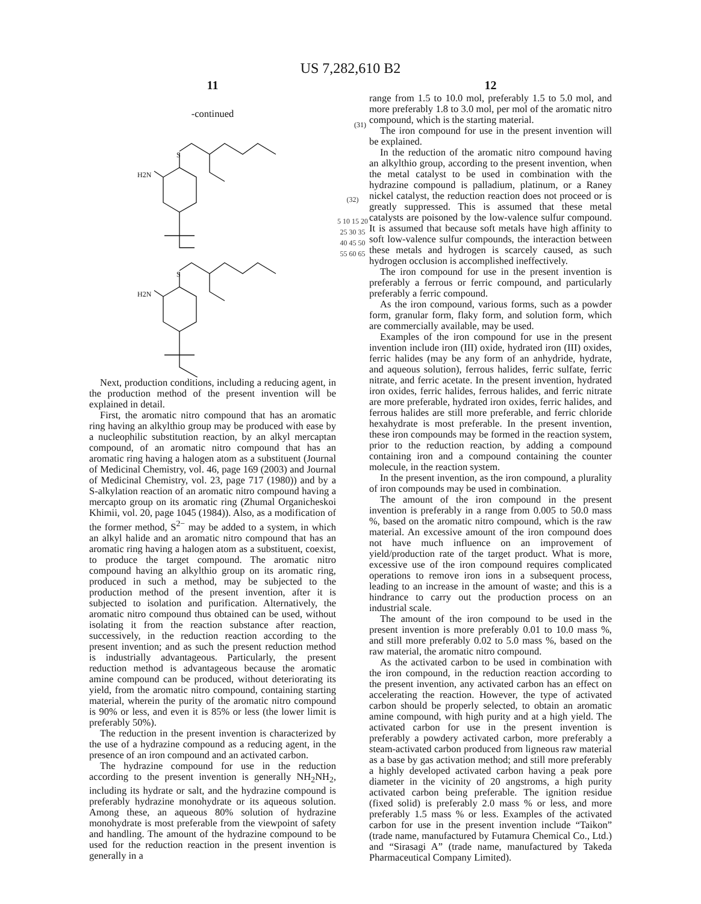US 7,282,610 B2
11
-continued
(31)
S
H2N
S
H2N
Next, production conditions, including a reducing agent, in the production method of the present invention will be explained in detail.
First, the aromatic nitro compound that has an aromatic ring having an alkylthio group may be produced with ease by a nucleophilic substitution reaction, by an alkyl mercaptan compound, of an aromatic nitro compound that has an aromatic ring having a halogen atom as a substituent (Journal of Medicinal Chemistry, vol. 46, page 169 (2003) and Journal of Medicinal Chemistry, vol. 23, page 717 (1980)) and by a S-alkylation reaction of an aromatic nitro compound having a mercapto group on its aromatic ring (Zhumal Organicheskoi Khimii, vol. 20, page 1045 (1984)). Also, as a modification of the former method, S<sup>2−</sup> may be added to a system, in which an alkyl halide and an aromatic nitro compound that has an aromatic ring having a halogen atom as a substituent, coexist, to produce the target compound. The aromatic nitro compound having an alkylthio group on its aromatic ring, produced in such a method, may be subjected to the production method of the present invention, after it is subjected to isolation and purification. Alternatively, the aromatic nitro compound thus obtained can be used, without isolating it from the reaction substance after reaction, successively, in the reduction reaction according to the present invention; and as such the present reduction method is industrially advantageous. Particularly, the present reduction method is advantageous because the aromatic amine compound can be produced, without deteriorating its yield, from the aromatic nitro compound, containing starting material, wherein the purity of the aromatic nitro compound is 90% or less, and even it is 85% or less (the lower limit is preferably 50%).
The reduction in the present invention is characterized by the use of a hydrazine compound as a reducing agent, in the presence of an iron compound and an activated carbon.
The hydrazine compound for use in the reduction according to the present invention is generally NH<sub>2</sub>NH<sub>2</sub>, including its hydrate or salt, and the hydrazine compound is preferably hydrazine monohydrate or its aqueous solution. Among these, an aqueous 80% solution of hydrazine monohydrate is most preferable from the viewpoint of safety and handling. The amount of the hydrazine compound to be used for the reduction reaction in the present invention is generally in a
(32)
5 10 15 20 25 30 35 40 45 50 55 60 65
12
range from 1.5 to 10.0 mol, preferably 1.5 to 5.0 mol, and more preferably 1.8 to 3.0 mol, per mol of the aromatic nitro compound, which is the starting material.
The iron compound for use in the present invention will be explained.
In the reduction of the aromatic nitro compound having an alkylthio group, according to the present invention, when the metal catalyst to be used in combination with the hydrazine compound is palladium, platinum, or a Raney nickel catalyst, the reduction reaction does not proceed or is greatly suppressed. This is assumed that these metal catalysts are poisoned by the low-valence sulfur compound. It is assumed that because soft metals have high affinity to soft low-valence sulfur compounds, the interaction between these metals and hydrogen is scarcely caused, as such hydrogen occlusion is accomplished ineffectively.
The iron compound for use in the present invention is preferably a ferrous or ferric compound, and particularly preferably a ferric compound.
As the iron compound, various forms, such as a powder form, granular form, flaky form, and solution form, which are commercially available, may be used.
Examples of the iron compound for use in the present invention include iron (III) oxide, hydrated iron (III) oxides, ferric halides (may be any form of an anhydride, hydrate, and aqueous solution), ferrous halides, ferric sulfate, ferric nitrate, and ferric acetate. In the present invention, hydrated iron oxides, ferric halides, ferrous halides, and ferric nitrate are more preferable, hydrated iron oxides, ferric halides, and ferrous halides are still more preferable, and ferric chloride hexahydrate is most preferable. In the present invention, these iron compounds may be formed in the reaction system, prior to the reduction reaction, by adding a compound containing iron and a compound containing the counter molecule, in the reaction system.
In the present invention, as the iron compound, a plurality of iron compounds may be used in combination.
The amount of the iron compound in the present invention is preferably in a range from 0.005 to 50.0 mass %, based on the aromatic nitro compound, which is the raw material. An excessive amount of the iron compound does not have much influence on an improvement of yield/production rate of the target product. What is more, excessive use of the iron compound requires complicated operations to remove iron ions in a subsequent process, leading to an increase in the amount of waste; and this is a hindrance to carry out the production process on an industrial scale.
The amount of the iron compound to be used in the present invention is more preferably 0.01 to 10.0 mass %, and still more preferably 0.02 to 5.0 mass %, based on the raw material, the aromatic nitro compound.
As the activated carbon to be used in combination with the iron compound, in the reduction reaction according to the present invention, any activated carbon has an effect on accelerating the reaction. However, the type of activated carbon should be properly selected, to obtain an aromatic amine compound, with high purity and at a high yield. The activated carbon for use in the present invention is preferably a powdery activated carbon, more preferably a steam-activated carbon produced from ligneous raw material as a base by gas activation method; and still more preferably a highly developed activated carbon having a peak pore diameter in the vicinity of 20 angstroms, a high purity activated carbon being preferable. The ignition residue (fixed solid) is preferably 2.0 mass % or less, and more preferably 1.5 mass % or less. Examples of the activated carbon for use in the present invention include “Taikon” (trade name, manufactured by Futamura Chemical Co., Ltd.) and “Sirasagi A” (trade name, manufactured by Takeda Pharmaceutical Company Limited).